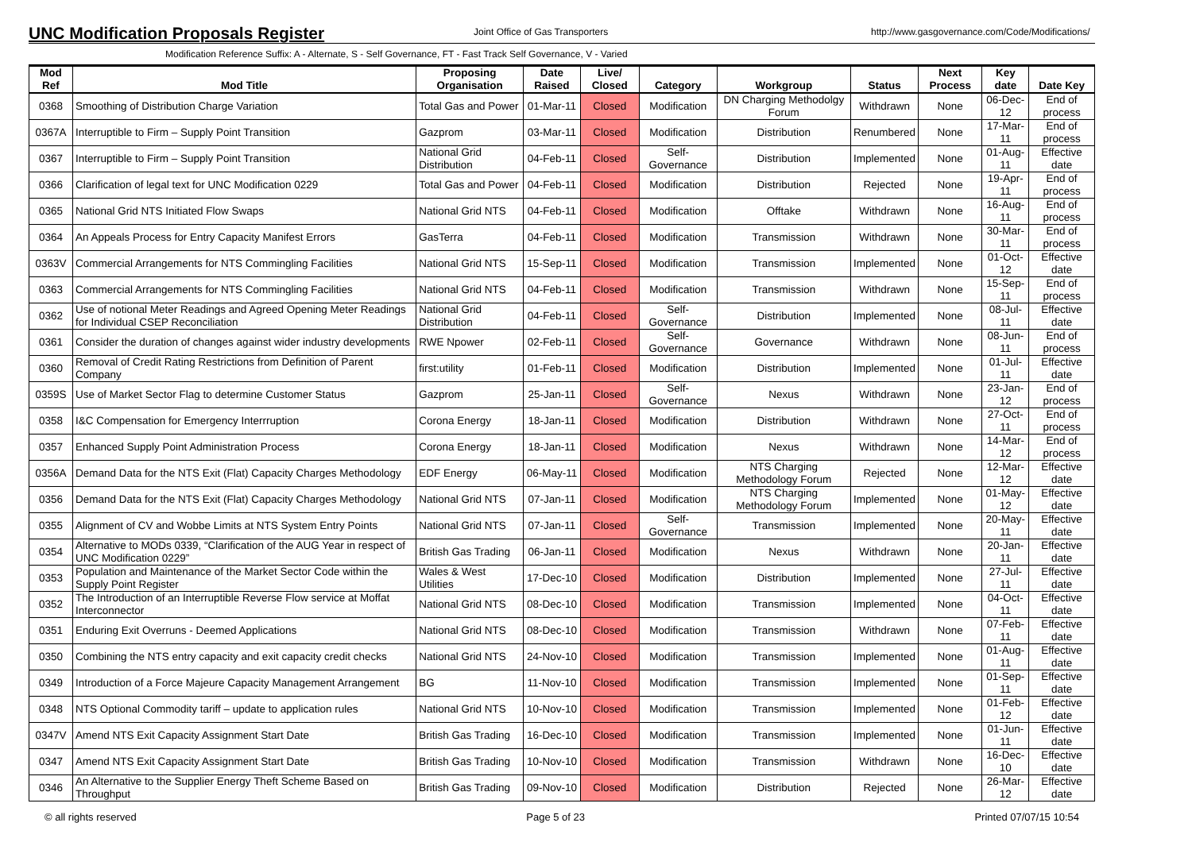UNC Modification Proposals Register
Joint Office of Gas Transporters http://www.gasgovernance.com/Code/Modifications/
Modification Reference Suffix: A - Alternate, S - Self Governance, FT - Fast Track Self Governance, V - Varied
| Mod Ref | Mod Title | Proposing Organisation | Date Raised | Live/ Closed | Category | Workgroup | Status | Next Process | Key date | Date Key |
| --- | --- | --- | --- | --- | --- | --- | --- | --- | --- | --- |
| 0368 | Smoothing of Distribution Charge Variation | Total Gas and Power | 01-Mar-11 | Closed | Modification | DN Charging Methodolgy Forum | Withdrawn | None | 06-Dec-12 | End of process |
| 0367A | Interruptible to Firm – Supply Point Transition | Gazprom | 03-Mar-11 | Closed | Modification | Distribution | Renumbered | None | 17-Mar-11 | End of process |
| 0367 | Interruptible to Firm – Supply Point Transition | National Grid Distribution | 04-Feb-11 | Closed | Self-Governance | Distribution | Implemented | None | 01-Aug-11 | Effective date |
| 0366 | Clarification of legal text for UNC Modification 0229 | Total Gas and Power | 04-Feb-11 | Closed | Modification | Distribution | Rejected | None | 19-Apr-11 | End of process |
| 0365 | National Grid NTS Initiated Flow Swaps | National Grid NTS | 04-Feb-11 | Closed | Modification | Offtake | Withdrawn | None | 16-Aug-11 | End of process |
| 0364 | An Appeals Process for Entry Capacity Manifest Errors | GasTerra | 04-Feb-11 | Closed | Modification | Transmission | Withdrawn | None | 30-Mar-11 | End of process |
| 0363V | Commercial Arrangements for NTS Commingling Facilities | National Grid NTS | 15-Sep-11 | Closed | Modification | Transmission | Implemented | None | 01-Oct-12 | Effective date |
| 0363 | Commercial Arrangements for NTS Commingling Facilities | National Grid NTS | 04-Feb-11 | Closed | Modification | Transmission | Withdrawn | None | 15-Sep-11 | End of process |
| 0362 | Use of notional Meter Readings and Agreed Opening Meter Readings for Individual CSEP Reconciliation | National Grid Distribution | 04-Feb-11 | Closed | Self-Governance | Distribution | Implemented | None | 08-Jul-11 | Effective date |
| 0361 | Consider the duration of changes against wider industry developments | RWE Npower | 02-Feb-11 | Closed | Self-Governance | Governance | Withdrawn | None | 08-Jun-11 | End of process |
| 0360 | Removal of Credit Rating Restrictions from Definition of Parent Company | first:utility | 01-Feb-11 | Closed | Modification | Distribution | Implemented | None | 01-Jul-11 | Effective date |
| 0359S | Use of Market Sector Flag to determine Customer Status | Gazprom | 25-Jan-11 | Closed | Self-Governance | Nexus | Withdrawn | None | 23-Jan-12 | End of process |
| 0358 | I&C Compensation for Emergency Interrruption | Corona Energy | 18-Jan-11 | Closed | Modification | Distribution | Withdrawn | None | 27-Oct-11 | End of process |
| 0357 | Enhanced Supply Point Administration Process | Corona Energy | 18-Jan-11 | Closed | Modification | Nexus | Withdrawn | None | 14-Mar-12 | End of process |
| 0356A | Demand Data for the NTS Exit (Flat) Capacity Charges Methodology | EDF Energy | 06-May-11 | Closed | Modification | NTS Charging Methodology Forum | Rejected | None | 12-Mar-12 | Effective date |
| 0356 | Demand Data for the NTS Exit (Flat) Capacity Charges Methodology | National Grid NTS | 07-Jan-11 | Closed | Modification | NTS Charging Methodology Forum | Implemented | None | 01-May-12 | Effective date |
| 0355 | Alignment of CV and Wobbe Limits at NTS System Entry Points | National Grid NTS | 07-Jan-11 | Closed | Self-Governance | Transmission | Implemented | None | 20-May-11 | Effective date |
| 0354 | Alternative to MODs 0339, “Clarification of the AUG Year in respect of UNC Modification 0229” | British Gas Trading | 06-Jan-11 | Closed | Modification | Nexus | Withdrawn | None | 20-Jan-11 | Effective date |
| 0353 | Population and Maintenance of the Market Sector Code within the Supply Point Register | Wales & West Utilities | 17-Dec-10 | Closed | Modification | Distribution | Implemented | None | 27-Jul-11 | Effective date |
| 0352 | The Introduction of an Interruptible Reverse Flow service at Moffat Interconnector | National Grid NTS | 08-Dec-10 | Closed | Modification | Transmission | Implemented | None | 04-Oct-11 | Effective date |
| 0351 | Enduring Exit Overruns - Deemed Applications | National Grid NTS | 08-Dec-10 | Closed | Modification | Transmission | Withdrawn | None | 07-Feb-11 | Effective date |
| 0350 | Combining the NTS entry capacity and exit capacity credit checks | National Grid NTS | 24-Nov-10 | Closed | Modification | Transmission | Implemented | None | 01-Aug-11 | Effective date |
| 0349 | Introduction of a Force Majeure Capacity Management Arrangement | BG | 11-Nov-10 | Closed | Modification | Transmission | Implemented | None | 01-Sep-11 | Effective date |
| 0348 | NTS Optional Commodity tariff – update to application rules | National Grid NTS | 10-Nov-10 | Closed | Modification | Transmission | Implemented | None | 01-Feb-12 | Effective date |
| 0347V | Amend NTS Exit Capacity Assignment Start Date | British Gas Trading | 16-Dec-10 | Closed | Modification | Transmission | Implemented | None | 01-Jun-11 | Effective date |
| 0347 | Amend NTS Exit Capacity Assignment Start Date | British Gas Trading | 10-Nov-10 | Closed | Modification | Transmission | Withdrawn | None | 16-Dec-10 | Effective date |
| 0346 | An Alternative to the Supplier Energy Theft Scheme Based on Throughput | British Gas Trading | 09-Nov-10 | Closed | Modification | Distribution | Rejected | None | 26-Mar-12 | Effective date |
© all rights reserved Page 5 of 23 Printed 07/07/15 10:54